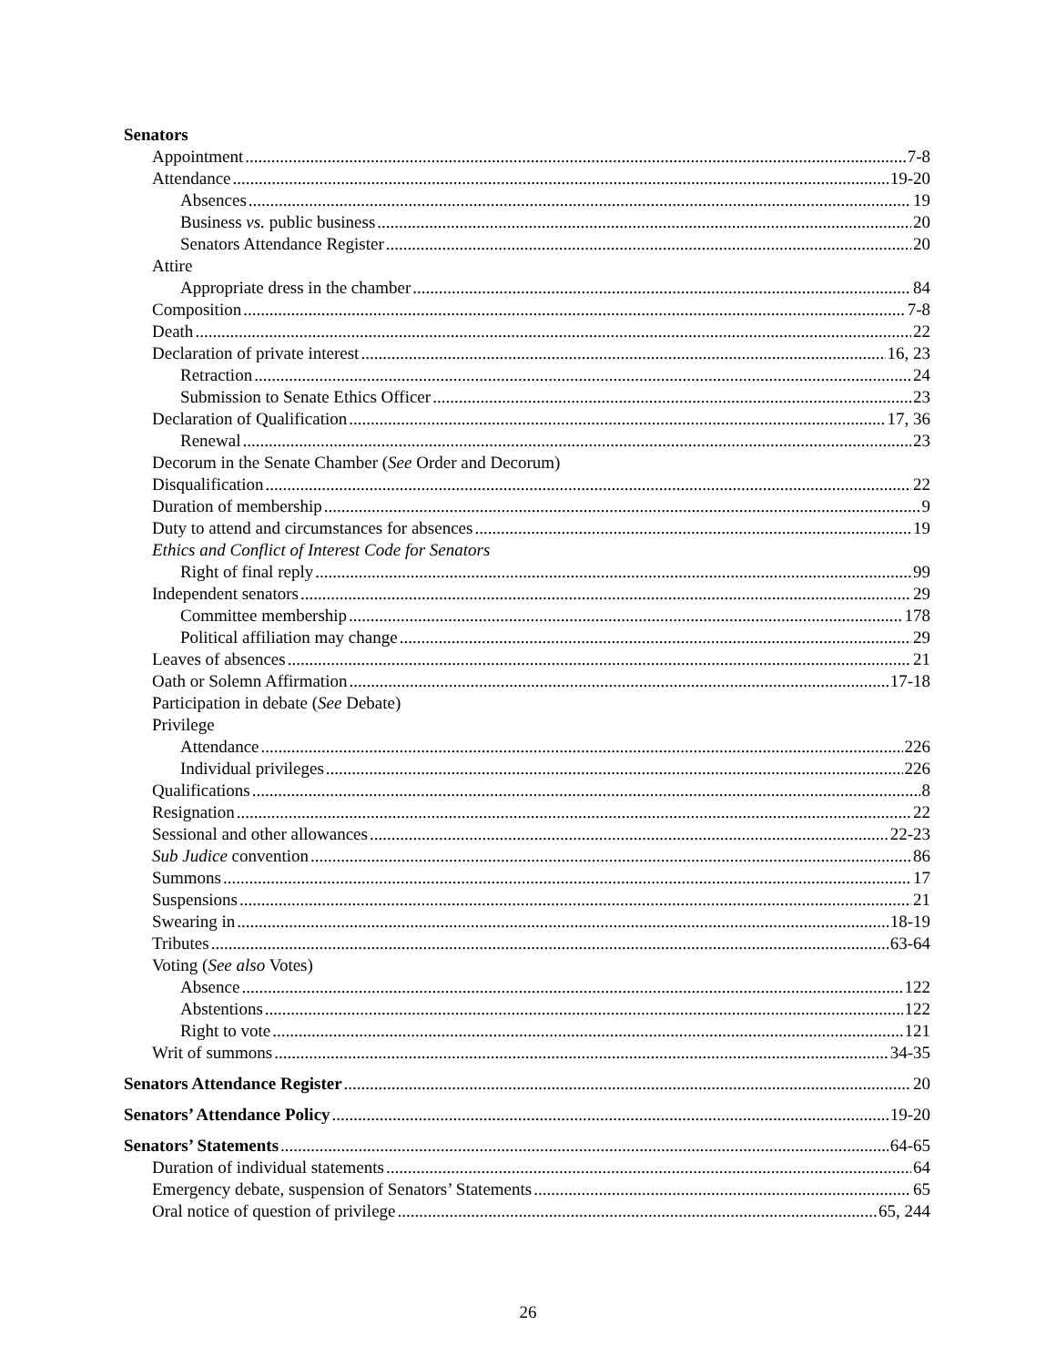Senators
Appointment 7-8
Attendance 19-20
Absences 19
Business vs. public business 20
Senators Attendance Register 20
Attire
Appropriate dress in the chamber 84
Composition 7-8
Death 22
Declaration of private interest 16, 23
Retraction 24
Submission to Senate Ethics Officer 23
Declaration of Qualification 17, 36
Renewal 23
Decorum in the Senate Chamber (See Order and Decorum)
Disqualification 22
Duration of membership 9
Duty to attend and circumstances for absences 19
Ethics and Conflict of Interest Code for Senators
Right of final reply 99
Independent senators 29
Committee membership 178
Political affiliation may change 29
Leaves of absences 21
Oath or Solemn Affirmation 17-18
Participation in debate (See Debate)
Privilege
Attendance 226
Individual privileges 226
Qualifications 8
Resignation 22
Sessional and other allowances 22-23
Sub Judice convention 86
Summons 17
Suspensions 21
Swearing in 18-19
Tributes 63-64
Voting (See also Votes)
Absence 122
Abstentions 122
Right to vote 121
Writ of summons 34-35
Senators Attendance Register 20
Senators’ Attendance Policy 19-20
Senators’ Statements 64-65
Duration of individual statements 64
Emergency debate, suspension of Senators’ Statements 65
Oral notice of question of privilege 65, 244
26